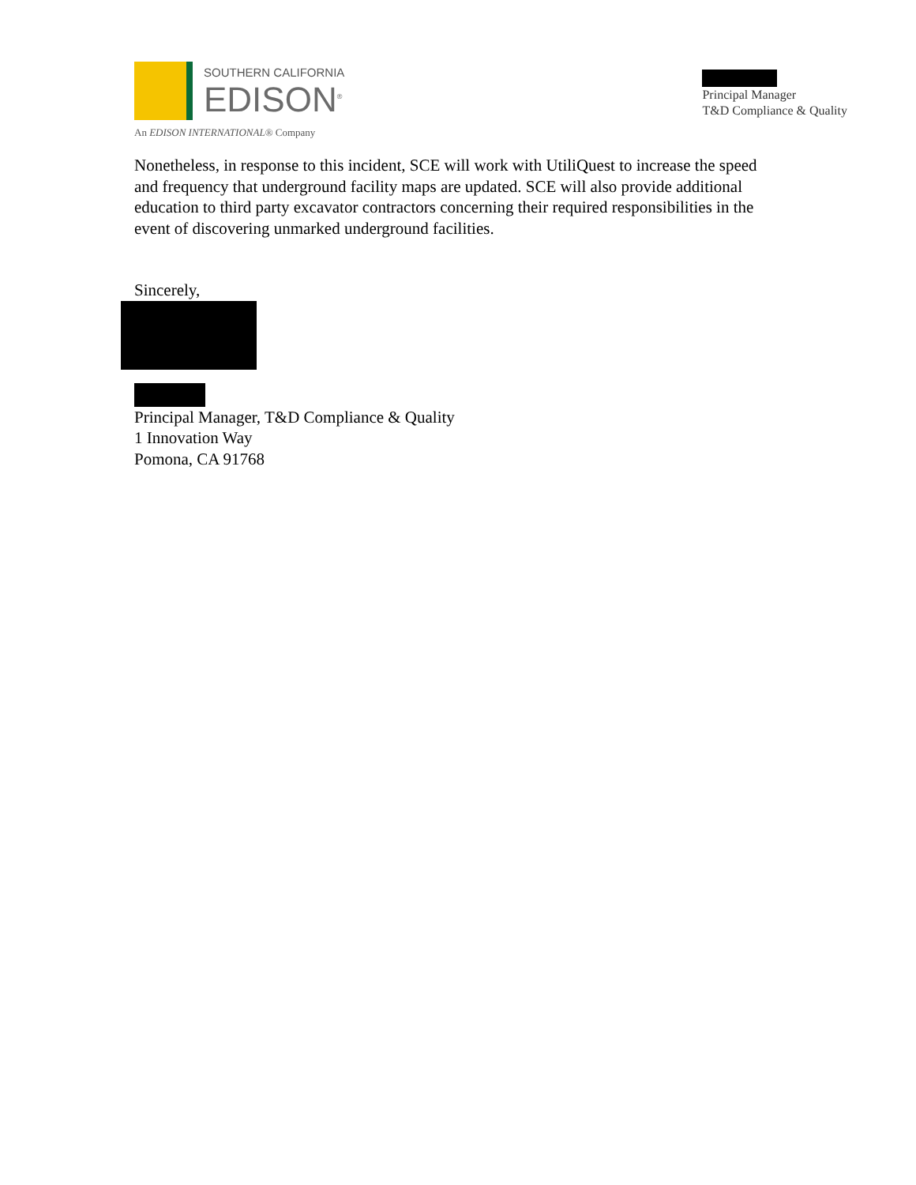SOUTHERN CALIFORNIA
EDISON<sup>®</sup>
An EDISON INTERNATIONAL® Company
Principal Manager
T&D Compliance & Quality
Nonetheless, in response to this incident, SCE will work with UtiliQuest to increase the speed and frequency that underground facility maps are updated. SCE will also provide additional education to third party excavator contractors concerning their required responsibilities in the event of discovering unmarked underground facilities.
Sincerely,
Principal Manager, T&D Compliance & Quality
1 Innovation Way
Pomona, CA 91768